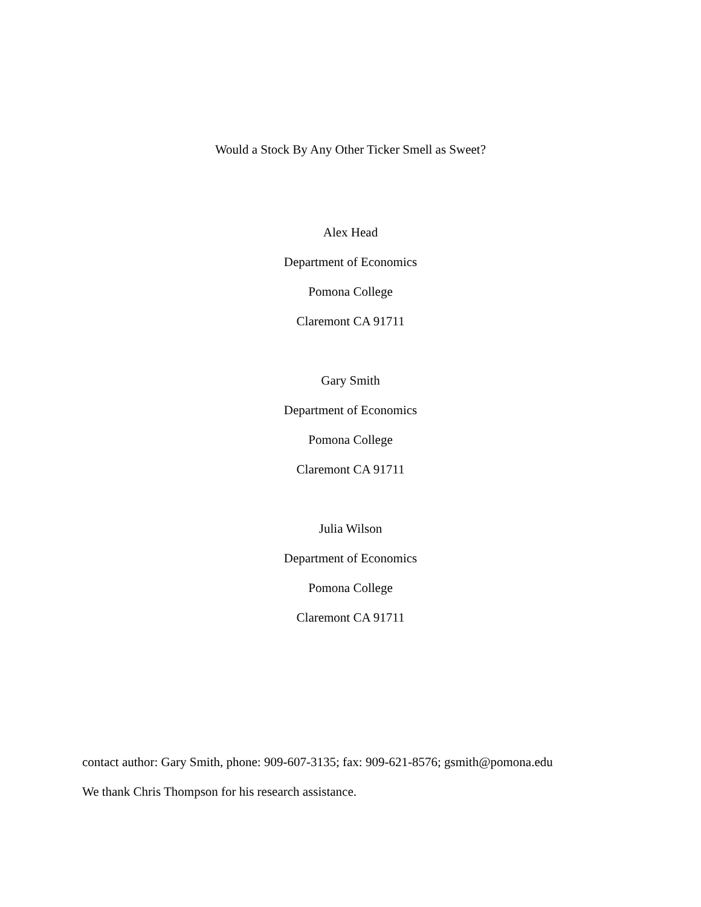Would a Stock By Any Other Ticker Smell as Sweet?
Alex Head
Department of Economics
Pomona College
Claremont CA 91711
Gary Smith
Department of Economics
Pomona College
Claremont CA 91711
Julia Wilson
Department of Economics
Pomona College
Claremont CA 91711
contact author: Gary Smith, phone: 909-607-3135; fax: 909-621-8576; gsmith@pomona.edu
We thank Chris Thompson for his research assistance.